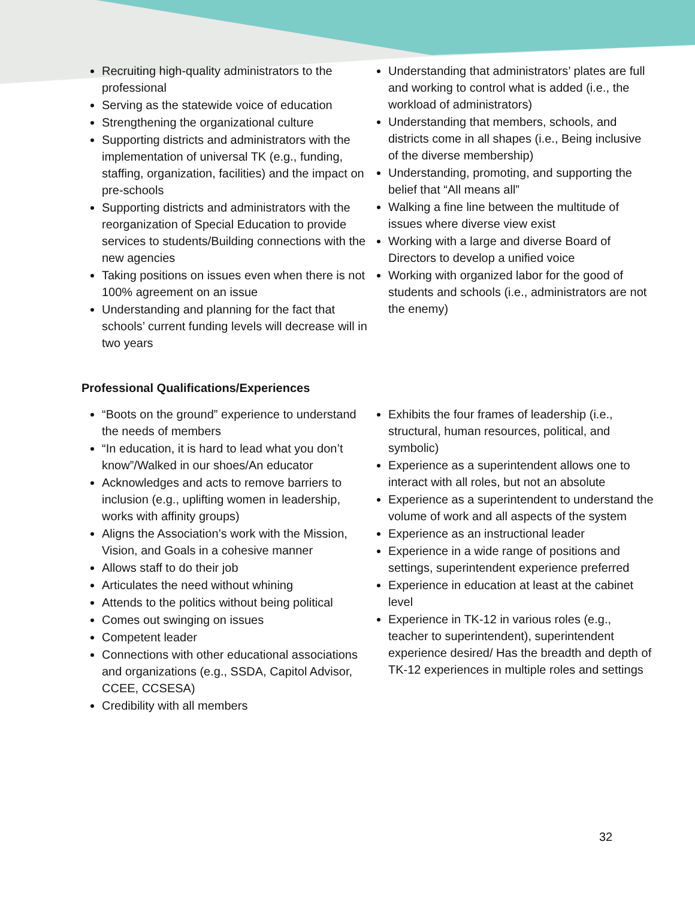Recruiting high-quality administrators to the professional
Serving as the statewide voice of education
Strengthening the organizational culture
Supporting districts and administrators with the implementation of universal TK (e.g., funding, staffing, organization, facilities) and the impact on pre-schools
Supporting districts and administrators with the reorganization of Special Education to provide services to students/Building connections with the new agencies
Taking positions on issues even when there is not 100% agreement on an issue
Understanding and planning for the fact that schools’ current funding levels will decrease will in two years
Understanding that administrators’ plates are full and working to control what is added (i.e., the workload of administrators)
Understanding that members, schools, and districts come in all shapes (i.e., Being inclusive of the diverse membership)
Understanding, promoting, and supporting the belief that “All means all”
Walking a fine line between the multitude of issues where diverse view exist
Working with a large and diverse Board of Directors to develop a unified voice
Working with organized labor for the good of students and schools (i.e., administrators are not the enemy)
Professional Qualifications/Experiences
“Boots on the ground” experience to understand the needs of members
“In education, it is hard to lead what you don’t know”/Walked in our shoes/An educator
Acknowledges and acts to remove barriers to inclusion (e.g., uplifting women in leadership, works with affinity groups)
Aligns the Association’s work with the Mission, Vision, and Goals in a cohesive manner
Allows staff to do their job
Articulates the need without whining
Attends to the politics without being political
Comes out swinging on issues
Competent leader
Connections with other educational associations and organizations (e.g., SSDA, Capitol Advisor, CCEE, CCSESA)
Credibility with all members
Exhibits the four frames of leadership (i.e., structural, human resources, political, and symbolic)
Experience as a superintendent allows one to interact with all roles, but not an absolute
Experience as a superintendent to understand the volume of work and all aspects of the system
Experience as an instructional leader
Experience in a wide range of positions and settings, superintendent experience preferred
Experience in education at least at the cabinet level
Experience in TK-12 in various roles (e.g., teacher to superintendent), superintendent experience desired/ Has the breadth and depth of TK-12 experiences in multiple roles and settings
32